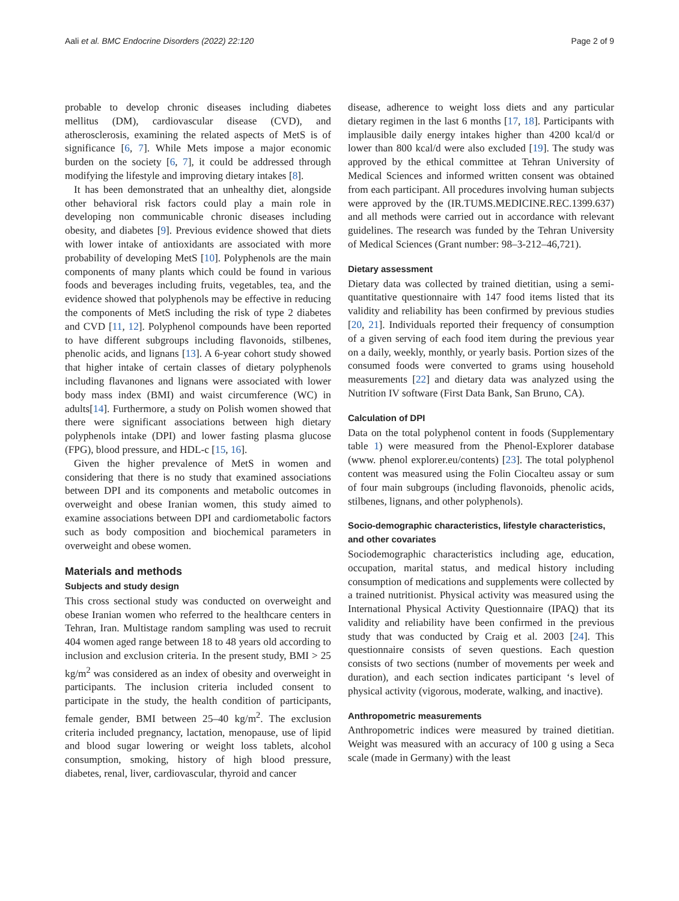Aali et al. BMC Endocrine Disorders (2022) 22:120 Page 2 of 9
probable to develop chronic diseases including diabetes mellitus (DM), cardiovascular disease (CVD), and atherosclerosis, examining the related aspects of MetS is of significance [6, 7]. While Mets impose a major economic burden on the society [6, 7], it could be addressed through modifying the lifestyle and improving dietary intakes [8].
It has been demonstrated that an unhealthy diet, alongside other behavioral risk factors could play a main role in developing non communicable chronic diseases including obesity, and diabetes [9]. Previous evidence showed that diets with lower intake of antioxidants are associated with more probability of developing MetS [10]. Polyphenols are the main components of many plants which could be found in various foods and beverages including fruits, vegetables, tea, and the evidence showed that polyphenols may be effective in reducing the components of MetS including the risk of type 2 diabetes and CVD [11, 12]. Polyphenol compounds have been reported to have different subgroups including flavonoids, stilbenes, phenolic acids, and lignans [13]. A 6-year cohort study showed that higher intake of certain classes of dietary polyphenols including flavanones and lignans were associated with lower body mass index (BMI) and waist circumference (WC) in adults[14]. Furthermore, a study on Polish women showed that there were significant associations between high dietary polyphenols intake (DPI) and lower fasting plasma glucose (FPG), blood pressure, and HDL-c [15, 16].
Given the higher prevalence of MetS in women and considering that there is no study that examined associations between DPI and its components and metabolic outcomes in overweight and obese Iranian women, this study aimed to examine associations between DPI and cardiometabolic factors such as body composition and biochemical parameters in overweight and obese women.
Materials and methods
Subjects and study design
This cross sectional study was conducted on overweight and obese Iranian women who referred to the healthcare centers in Tehran, Iran. Multistage random sampling was used to recruit 404 women aged range between 18 to 48 years old according to inclusion and exclusion criteria. In the present study, BMI > 25 kg/m<sup>2</sup> was considered as an index of obesity and overweight in participants. The inclusion criteria included consent to participate in the study, the health condition of participants, female gender, BMI between 25–40 kg/m<sup>2</sup>. The exclusion criteria included pregnancy, lactation, menopause, use of lipid and blood sugar lowering or weight loss tablets, alcohol consumption, smoking, history of high blood pressure, diabetes, renal, liver, cardiovascular, thyroid and cancer
disease, adherence to weight loss diets and any particular dietary regimen in the last 6 months [17, 18]. Participants with implausible daily energy intakes higher than 4200 kcal/d or lower than 800 kcal/d were also excluded [19]. The study was approved by the ethical committee at Tehran University of Medical Sciences and informed written consent was obtained from each participant. All procedures involving human subjects were approved by the (IR.TUMS.MEDICINE.REC.1399.637) and all methods were carried out in accordance with relevant guidelines. The research was funded by the Tehran University of Medical Sciences (Grant number: 98–3-212–46,721).
Dietary assessment
Dietary data was collected by trained dietitian, using a semi-quantitative questionnaire with 147 food items listed that its validity and reliability has been confirmed by previous studies [20, 21]. Individuals reported their frequency of consumption of a given serving of each food item during the previous year on a daily, weekly, monthly, or yearly basis. Portion sizes of the consumed foods were converted to grams using household measurements [22] and dietary data was analyzed using the Nutrition IV software (First Data Bank, San Bruno, CA).
Calculation of DPI
Data on the total polyphenol content in foods (Supplementary table 1) were measured from the Phenol-Explorer database (www. phenol explorer.eu/contents) [23]. The total polyphenol content was measured using the Folin Ciocalteu assay or sum of four main subgroups (including flavonoids, phenolic acids, stilbenes, lignans, and other polyphenols).
Socio-demographic characteristics, lifestyle characteristics, and other covariates
Sociodemographic characteristics including age, education, occupation, marital status, and medical history including consumption of medications and supplements were collected by a trained nutritionist. Physical activity was measured using the International Physical Activity Questionnaire (IPAQ) that its validity and reliability have been confirmed in the previous study that was conducted by Craig et al. 2003 [24]. This questionnaire consists of seven questions. Each question consists of two sections (number of movements per week and duration), and each section indicates participant ‘s level of physical activity (vigorous, moderate, walking, and inactive).
Anthropometric measurements
Anthropometric indices were measured by trained dietitian. Weight was measured with an accuracy of 100 g using a Seca scale (made in Germany) with the least